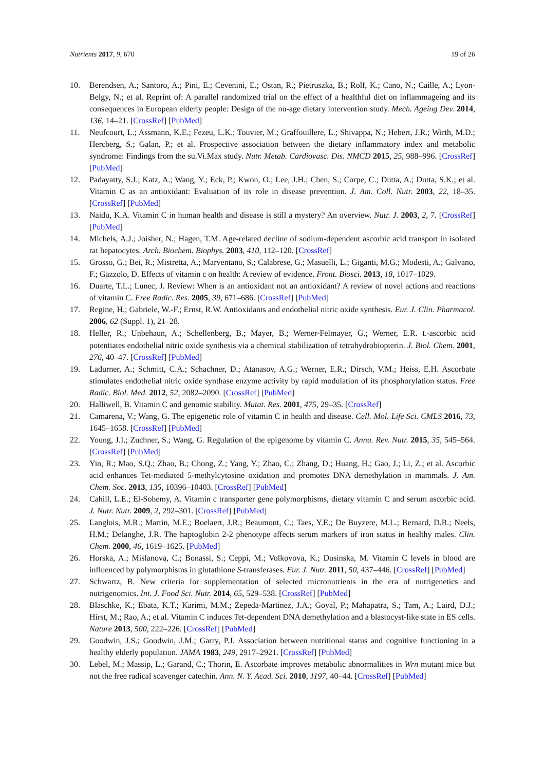Nutrients 2017, 9, 670 19 of 26
10. Berendsen, A.; Santoro, A.; Pini, E.; Cevenini, E.; Ostan, R.; Pietruszka, B.; Rolf, K.; Cano, N.; Caille, A.; Lyon-Belgy, N.; et al. Reprint of: A parallel randomized trial on the effect of a healthful diet on inflammageing and its consequences in European elderly people: Design of the nu-age dietary intervention study. Mech. Ageing Dev. 2014, 136, 14–21. [CrossRef] [PubMed]
11. Neufcourt, L.; Assmann, K.E.; Fezeu, L.K.; Touvier, M.; Graffouillere, L.; Shivappa, N.; Hebert, J.R.; Wirth, M.D.; Hercberg, S.; Galan, P.; et al. Prospective association between the dietary inflammatory index and metabolic syndrome: Findings from the su.Vi.Max study. Nutr. Metab. Cardiovasc. Dis. NMCD 2015, 25, 988–996. [CrossRef] [PubMed]
12. Padayatty, S.J.; Katz, A.; Wang, Y.; Eck, P.; Kwon, O.; Lee, J.H.; Chen, S.; Corpe, C.; Dutta, A.; Dutta, S.K.; et al. Vitamin C as an antioxidant: Evaluation of its role in disease prevention. J. Am. Coll. Nutr. 2003, 22, 18–35. [CrossRef] [PubMed]
13. Naidu, K.A. Vitamin C in human health and disease is still a mystery? An overview. Nutr. J. 2003, 2, 7. [CrossRef] [PubMed]
14. Michels, A.J.; Joisher, N.; Hagen, T.M. Age-related decline of sodium-dependent ascorbic acid transport in isolated rat hepatocytes. Arch. Biochem. Biophys. 2003, 410, 112–120. [CrossRef]
15. Grosso, G.; Bei, R.; Mistretta, A.; Marventano, S.; Calabrese, G.; Masuelli, L.; Giganti, M.G.; Modesti, A.; Galvano, F.; Gazzolo, D. Effects of vitamin c on health: A review of evidence. Front. Biosci. 2013, 18, 1017–1029.
16. Duarte, T.L.; Lunec, J. Review: When is an antioxidant not an antioxidant? A review of novel actions and reactions of vitamin C. Free Radic. Res. 2005, 39, 671–686. [CrossRef] [PubMed]
17. Regine, H.; Gabriele, W.-F.; Ernst, R.W. Antioxidants and endothelial nitric oxide synthesis. Eur. J. Clin. Pharmacol. 2006, 62 (Suppl. 1), 21–28.
18. Heller, R.; Unbehaun, A.; Schellenberg, B.; Mayer, B.; Werner-Felmayer, G.; Werner, E.R. L-ascorbic acid potentiates endothelial nitric oxide synthesis via a chemical stabilization of tetrahydrobiopterin. J. Biol. Chem. 2001, 276, 40–47. [CrossRef] [PubMed]
19. Ladurner, A.; Schmitt, C.A.; Schachner, D.; Atanasov, A.G.; Werner, E.R.; Dirsch, V.M.; Heiss, E.H. Ascorbate stimulates endothelial nitric oxide synthase enzyme activity by rapid modulation of its phosphorylation status. Free Radic. Biol. Med. 2012, 52, 2082–2090. [CrossRef] [PubMed]
20. Halliwell, B. Vitamin C and genomic stability. Mutat. Res. 2001, 475, 29–35. [CrossRef]
21. Camarena, V.; Wang, G. The epigenetic role of vitamin C in health and disease. Cell. Mol. Life Sci. CMLS 2016, 73, 1645–1658. [CrossRef] [PubMed]
22. Young, J.I.; Zuchner, S.; Wang, G. Regulation of the epigenome by vitamin C. Annu. Rev. Nutr. 2015, 35, 545–564. [CrossRef] [PubMed]
23. Yin, R.; Mao, S.Q.; Zhao, B.; Chong, Z.; Yang, Y.; Zhao, C.; Zhang, D.; Huang, H.; Gao, J.; Li, Z.; et al. Ascorbic acid enhances Tet-mediated 5-methylcytosine oxidation and promotes DNA demethylation in mammals. J. Am. Chem. Soc. 2013, 135, 10396–10403. [CrossRef] [PubMed]
24. Cahill, L.E.; El-Sohemy, A. Vitamin c transporter gene polymorphisms, dietary vitamin C and serum ascorbic acid. J. Nutr. Nutr. 2009, 2, 292–301. [CrossRef] [PubMed]
25. Langlois, M.R.; Martin, M.E.; Boelaert, J.R.; Beaumont, C.; Taes, Y.E.; De Buyzere, M.L.; Bernard, D.R.; Neels, H.M.; Delanghe, J.R. The haptoglobin 2-2 phenotype affects serum markers of iron status in healthy males. Clin. Chem. 2000, 46, 1619–1625. [PubMed]
26. Horska, A.; Mislanova, C.; Bonassi, S.; Ceppi, M.; Volkovova, K.; Dusinska, M. Vitamin C levels in blood are influenced by polymorphisms in glutathione S-transferases. Eur. J. Nutr. 2011, 50, 437–446. [CrossRef] [PubMed]
27. Schwartz, B. New criteria for supplementation of selected micronutrients in the era of nutrigenetics and nutrigenomics. Int. J. Food Sci. Nutr. 2014, 65, 529–538. [CrossRef] [PubMed]
28. Blaschke, K.; Ebata, K.T.; Karimi, M.M.; Zepeda-Martinez, J.A.; Goyal, P.; Mahapatra, S.; Tam, A.; Laird, D.J.; Hirst, M.; Rao, A.; et al. Vitamin C induces Tet-dependent DNA demethylation and a blastocyst-like state in ES cells. Nature 2013, 500, 222–226. [CrossRef] [PubMed]
29. Goodwin, J.S.; Goodwin, J.M.; Garry, P.J. Association between nutritional status and cognitive functioning in a healthy elderly population. JAMA 1983, 249, 2917–2921. [CrossRef] [PubMed]
30. Lebel, M.; Massip, L.; Garand, C.; Thorin, E. Ascorbate improves metabolic abnormalities in Wrn mutant mice but not the free radical scavenger catechin. Ann. N. Y. Acad. Sci. 2010, 1197, 40–44. [CrossRef] [PubMed]